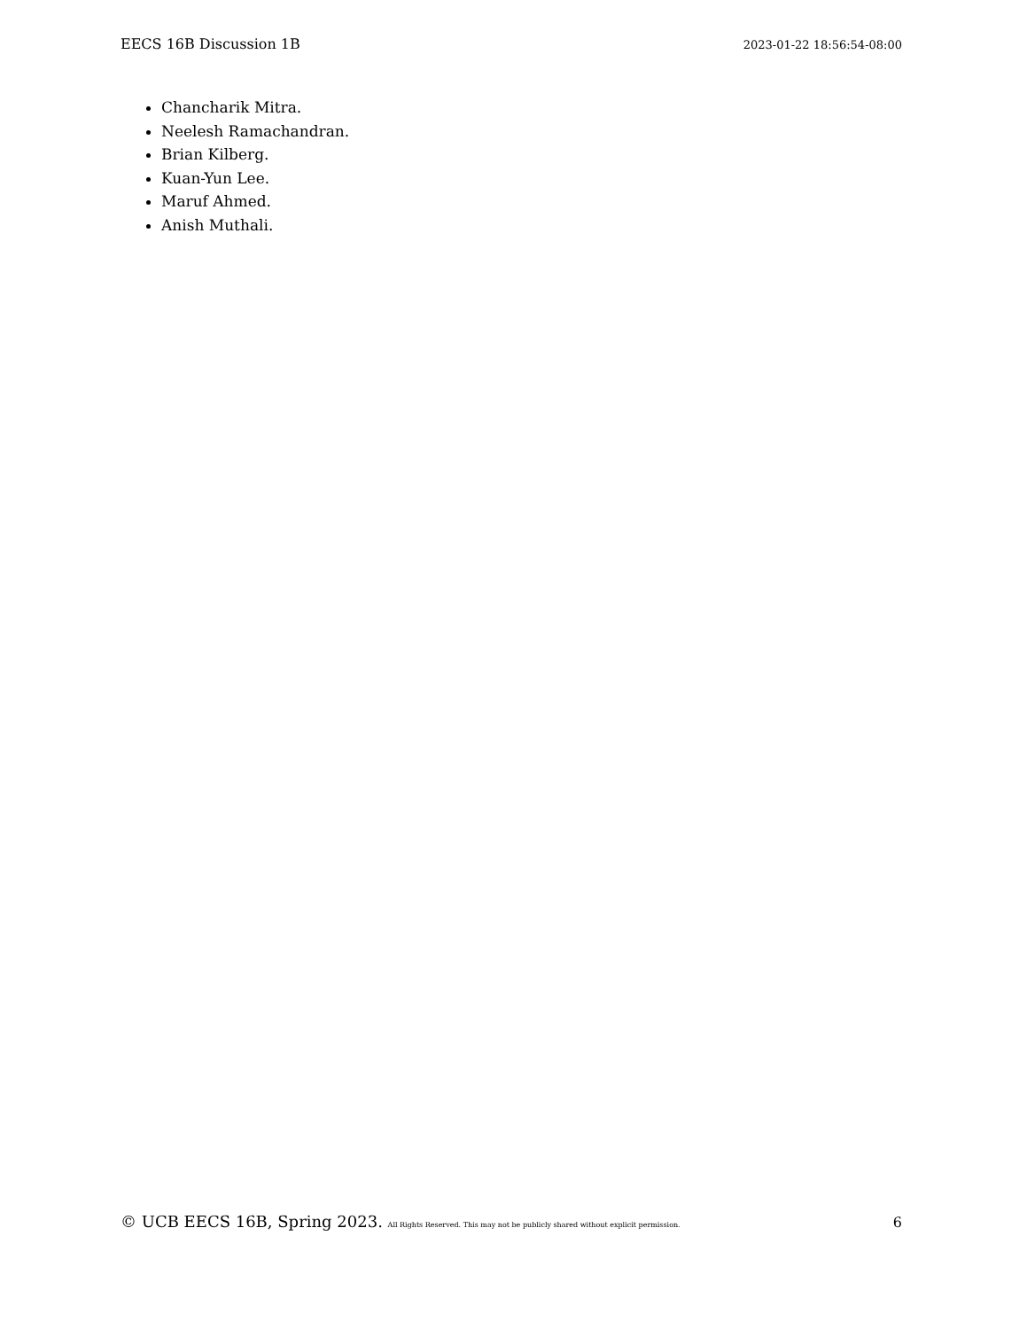EECS 16B Discussion 1B 2023-01-22 18:56:54-08:00
Chancharik Mitra.
Neelesh Ramachandran.
Brian Kilberg.
Kuan-Yun Lee.
Maruf Ahmed.
Anish Muthali.
© UCB EECS 16B, Spring 2023. All Rights Reserved. This may not be publicly shared without explicit permission. 6